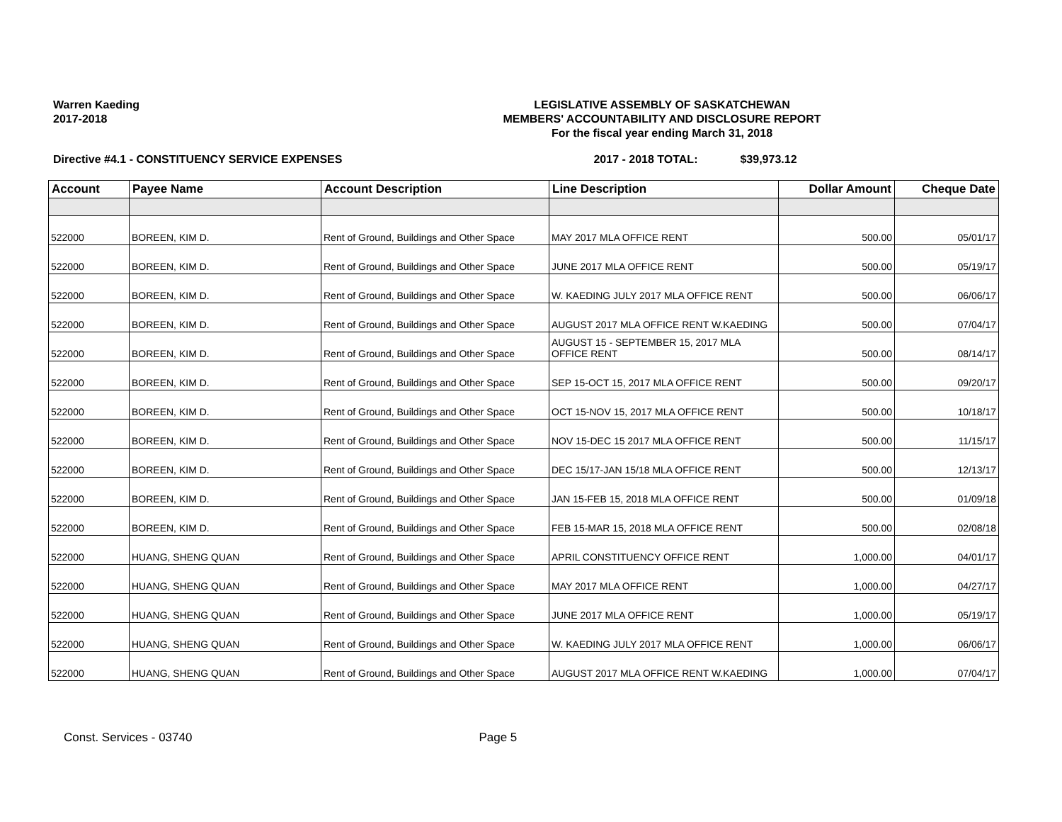Warren Kaeding
2017-2018
LEGISLATIVE ASSEMBLY OF SASKATCHEWAN
MEMBERS' ACCOUNTABILITY AND DISCLOSURE REPORT
For the fiscal year ending March 31, 2018
Directive #4.1 - CONSTITUENCY SERVICE EXPENSES 2017 - 2018 TOTAL: $39,973.12
| Account | Payee Name | Account Description | Line Description | Dollar Amount | Cheque Date |
| --- | --- | --- | --- | --- | --- |
| 522000 | BOREEN, KIM D. | Rent of Ground, Buildings and Other Space | MAY 2017 MLA OFFICE RENT | 500.00 | 05/01/17 |
| 522000 | BOREEN, KIM D. | Rent of Ground, Buildings and Other Space | JUNE 2017 MLA OFFICE RENT | 500.00 | 05/19/17 |
| 522000 | BOREEN, KIM D. | Rent of Ground, Buildings and Other Space | W. KAEDING JULY 2017 MLA OFFICE RENT | 500.00 | 06/06/17 |
| 522000 | BOREEN, KIM D. | Rent of Ground, Buildings and Other Space | AUGUST 2017 MLA OFFICE RENT W.KAEDING | 500.00 | 07/04/17 |
| 522000 | BOREEN, KIM D. | Rent of Ground, Buildings and Other Space | AUGUST 15 - SEPTEMBER 15, 2017 MLA OFFICE RENT | 500.00 | 08/14/17 |
| 522000 | BOREEN, KIM D. | Rent of Ground, Buildings and Other Space | SEP 15-OCT 15, 2017 MLA OFFICE RENT | 500.00 | 09/20/17 |
| 522000 | BOREEN, KIM D. | Rent of Ground, Buildings and Other Space | OCT 15-NOV 15, 2017 MLA OFFICE RENT | 500.00 | 10/18/17 |
| 522000 | BOREEN, KIM D. | Rent of Ground, Buildings and Other Space | NOV 15-DEC 15 2017 MLA OFFICE RENT | 500.00 | 11/15/17 |
| 522000 | BOREEN, KIM D. | Rent of Ground, Buildings and Other Space | DEC 15/17-JAN 15/18 MLA OFFICE RENT | 500.00 | 12/13/17 |
| 522000 | BOREEN, KIM D. | Rent of Ground, Buildings and Other Space | JAN 15-FEB 15, 2018 MLA OFFICE RENT | 500.00 | 01/09/18 |
| 522000 | BOREEN, KIM D. | Rent of Ground, Buildings and Other Space | FEB 15-MAR 15, 2018 MLA OFFICE RENT | 500.00 | 02/08/18 |
| 522000 | HUANG, SHENG QUAN | Rent of Ground, Buildings and Other Space | APRIL CONSTITUENCY OFFICE RENT | 1,000.00 | 04/01/17 |
| 522000 | HUANG, SHENG QUAN | Rent of Ground, Buildings and Other Space | MAY 2017 MLA OFFICE RENT | 1,000.00 | 04/27/17 |
| 522000 | HUANG, SHENG QUAN | Rent of Ground, Buildings and Other Space | JUNE 2017 MLA OFFICE RENT | 1,000.00 | 05/19/17 |
| 522000 | HUANG, SHENG QUAN | Rent of Ground, Buildings and Other Space | W. KAEDING JULY 2017 MLA OFFICE RENT | 1,000.00 | 06/06/17 |
| 522000 | HUANG, SHENG QUAN | Rent of Ground, Buildings and Other Space | AUGUST 2017 MLA OFFICE RENT W.KAEDING | 1,000.00 | 07/04/17 |
Const. Services - 03740 Page 5